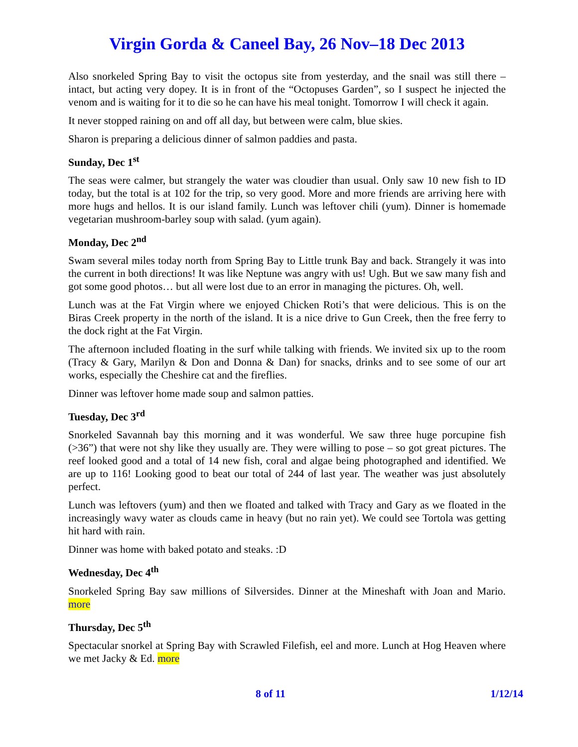Virgin Gorda & Caneel Bay, 26 Nov–18 Dec 2013
Also snorkeled Spring Bay to visit the octopus site from yesterday, and the snail was still there – intact, but acting very dopey. It is in front of the “Octopuses Garden”, so I suspect he injected the venom and is waiting for it to die so he can have his meal tonight. Tomorrow I will check it again.
It never stopped raining on and off all day, but between were calm, blue skies.
Sharon is preparing a delicious dinner of salmon paddies and pasta.
Sunday, Dec 1<sup>st</sup>
The seas were calmer, but strangely the water was cloudier than usual. Only saw 10 new fish to ID today, but the total is at 102 for the trip, so very good. More and more friends are arriving here with more hugs and hellos. It is our island family. Lunch was leftover chili (yum). Dinner is homemade vegetarian mushroom-barley soup with salad. (yum again).
Monday, Dec 2<sup>nd</sup>
Swam several miles today north from Spring Bay to Little trunk Bay and back. Strangely it was into the current in both directions! It was like Neptune was angry with us! Ugh. But we saw many fish and got some good photos… but all were lost due to an error in managing the pictures. Oh, well.
Lunch was at the Fat Virgin where we enjoyed Chicken Roti’s that were delicious. This is on the Biras Creek property in the north of the island. It is a nice drive to Gun Creek, then the free ferry to the dock right at the Fat Virgin.
The afternoon included floating in the surf while talking with friends. We invited six up to the room (Tracy & Gary, Marilyn & Don and Donna & Dan) for snacks, drinks and to see some of our art works, especially the Cheshire cat and the fireflies.
Dinner was leftover home made soup and salmon patties.
Tuesday, Dec 3<sup>rd</sup>
Snorkeled Savannah bay this morning and it was wonderful. We saw three huge porcupine fish (>36”) that were not shy like they usually are. They were willing to pose – so got great pictures. The reef looked good and a total of 14 new fish, coral and algae being photographed and identified. We are up to 116! Looking good to beat our total of 244 of last year. The weather was just absolutely perfect.
Lunch was leftovers (yum) and then we floated and talked with Tracy and Gary as we floated in the increasingly wavy water as clouds came in heavy (but no rain yet). We could see Tortola was getting hit hard with rain.
Dinner was home with baked potato and steaks. :D
Wednesday, Dec 4<sup>th</sup>
Snorkeled Spring Bay saw millions of Silversides. Dinner at the Mineshaft with Joan and Mario. more
Thursday, Dec 5<sup>th</sup>
Spectacular snorkel at Spring Bay with Scrawled Filefish, eel and more. Lunch at Hog Heaven where we met Jacky & Ed. more
8 of 11 1/12/14